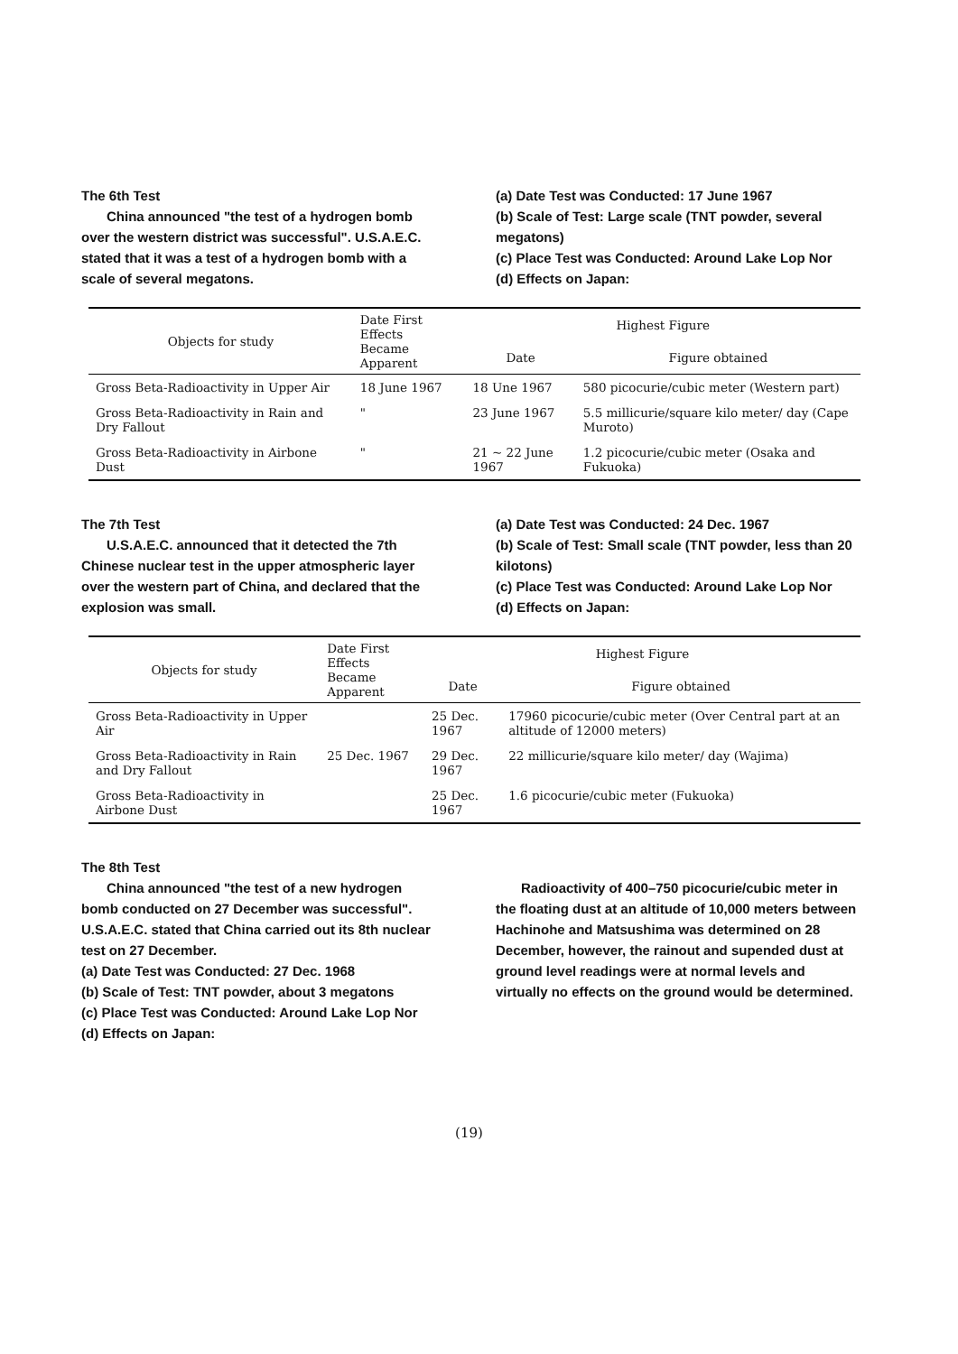The 6th Test
China announced "the test of a hydrogen bomb over the western district was successful". U.S.A.E.C. stated that it was a test of a hydrogen bomb with a scale of several megatons.
(a) Date Test was Conducted: 17 June 1967
(b) Scale of Test: Large scale (TNT powder, several megatons)
(c) Place Test was Conducted: Around Lake Lop Nor
(d) Effects on Japan:
| Objects for study | Date First Effects Became Apparent | Highest Figure | |
| --- | --- | --- | --- |
| | | Date | Figure obtained |
| Gross Beta-Radioactivity in Upper Air | 18 June 1967 | 18 Une 1967 | 580 picocurie/cubic meter (Western part) |
| Gross Beta-Radioactivity in Rain and Dry Fallout | " | 23 June 1967 | 5.5 millicurie/square kilo meter/ day (Cape Muroto) |
| Gross Beta-Radioactivity in Airbone Dust | " | 21 ~ 22 June 1967 | 1.2 picocurie/cubic meter (Osaka and Fukuoka) |
The 7th Test
U.S.A.E.C. announced that it detected the 7th Chinese nuclear test in the upper atmospheric layer over the western part of China, and declared that the explosion was small.
(a) Date Test was Conducted: 24 Dec. 1967
(b) Scale of Test: Small scale (TNT powder, less than 20 kilotons)
(c) Place Test was Conducted: Around Lake Lop Nor
(d) Effects on Japan:
| Objects for study | Date First Effects Became Apparent | Highest Figure | |
| --- | --- | --- | --- |
| | | Date | Figure obtained |
| Gross Beta-Radioactivity in Upper Air | | 25 Dec. 1967 | 17960 picocurie/cubic meter (Over Central part at an altitude of 12000 meters) |
| Gross Beta-Radioactivity in Rain and Dry Fallout | 25 Dec. 1967 | 29 Dec. 1967 | 22 millicurie/square kilo meter/ day (Wajima) |
| Gross Beta-Radioactivity in Airbone Dust | | 25 Dec. 1967 | 1.6 picocurie/cubic meter (Fukuoka) |
The 8th Test
China announced "the test of a new hydrogen bomb conducted on 27 December was successful". U.S.A.E.C. stated that China carried out its 8th nuclear test on 27 December.
(a) Date Test was Conducted: 27 Dec. 1968
(b) Scale of Test: TNT powder, about 3 megatons
(c) Place Test was Conducted: Around Lake Lop Nor
(d) Effects on Japan:
Radioactivity of 400–750 picocurie/cubic meter in the floating dust at an altitude of 10,000 meters between Hachinohe and Matsushima was determined on 28 December, however, the rainout and supended dust at ground level readings were at normal levels and virtually no effects on the ground would be determined.
(19)